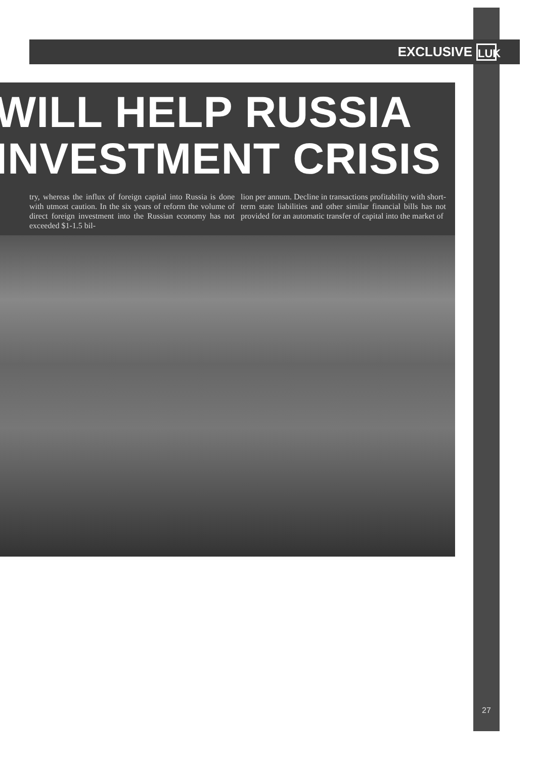EXCLUSIVE
LUK
WILL HELP RUSSIA
INVESTMENT CRISIS
try, whereas the influx of foreign capital into Russia is done with utmost caution. In the six years of reform the volume of direct foreign investment into the Russian economy has not exceeded $1-1.5 bil-
lion per annum. Decline in transactions profitability with short-term state liabilities and other similar financial bills has not provided for an automatic transfer of capital into the market of
27